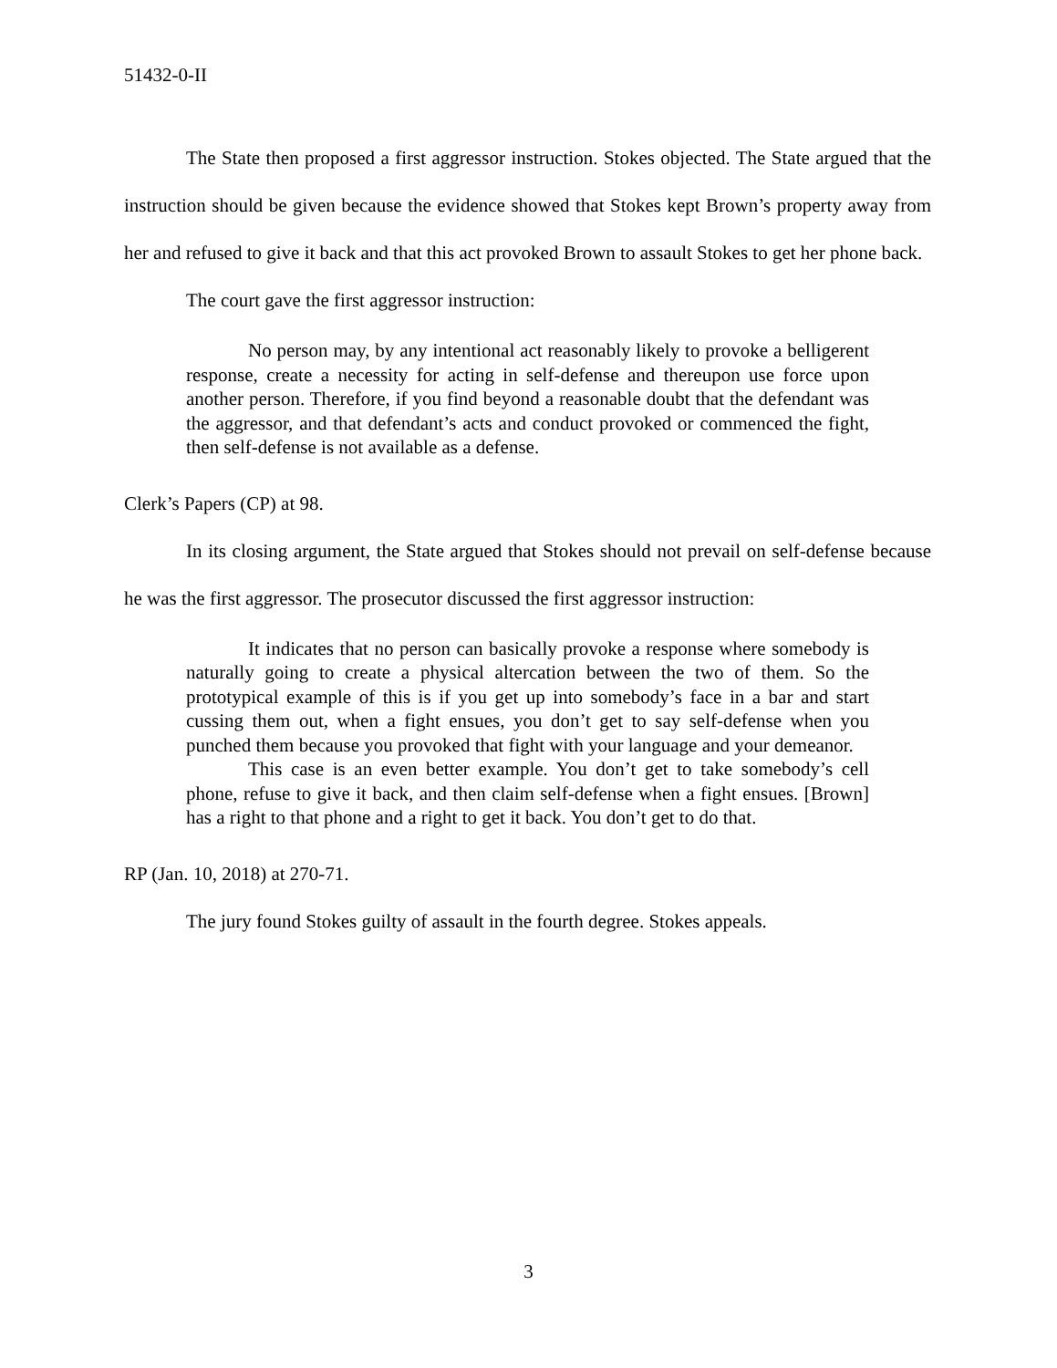51432-0-II
The State then proposed a first aggressor instruction. Stokes objected. The State argued that the instruction should be given because the evidence showed that Stokes kept Brown’s property away from her and refused to give it back and that this act provoked Brown to assault Stokes to get her phone back.
The court gave the first aggressor instruction:
No person may, by any intentional act reasonably likely to provoke a belligerent response, create a necessity for acting in self-defense and thereupon use force upon another person. Therefore, if you find beyond a reasonable doubt that the defendant was the aggressor, and that defendant’s acts and conduct provoked or commenced the fight, then self-defense is not available as a defense.
Clerk’s Papers (CP) at 98.
In its closing argument, the State argued that Stokes should not prevail on self-defense because he was the first aggressor. The prosecutor discussed the first aggressor instruction:
It indicates that no person can basically provoke a response where somebody is naturally going to create a physical altercation between the two of them. So the prototypical example of this is if you get up into somebody’s face in a bar and start cussing them out, when a fight ensues, you don’t get to say self-defense when you punched them because you provoked that fight with your language and your demeanor.
This case is an even better example. You don’t get to take somebody’s cell phone, refuse to give it back, and then claim self-defense when a fight ensues. [Brown] has a right to that phone and a right to get it back. You don’t get to do that.
RP (Jan. 10, 2018) at 270-71.
The jury found Stokes guilty of assault in the fourth degree. Stokes appeals.
3